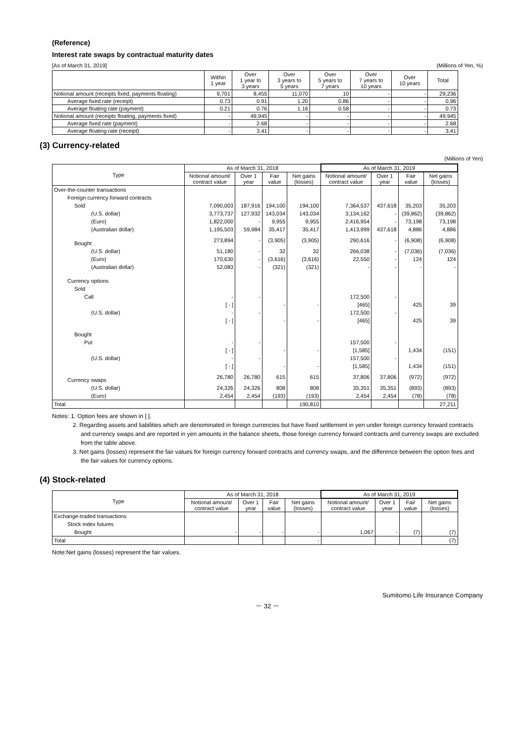(Reference)
Interest rate swaps by contractual maturity dates
[As of March 31, 2019] (Millions of Yen, %)
| | Within 1 year | Over 1 year to 3 years | Over 3 years to 5 years | Over 5 years to 7 years | Over 7 years to 10 years | Over 10 years | Total |
| --- | --- | --- | --- | --- | --- | --- | --- |
| Notional amount (receipts fixed, payments floating) | 9,701 | 8,455 | 11,070 | 10 | - | - | 29,236 |
| Average fixed rate (receipt) | 0.73 | 0.91 | 1.20 | 0.86 | - | - | 0.96 |
| Average floating rate (payment) | 0.21 | 0.76 | 1.16 | 0.58 | - | - | 0.73 |
| Notional amount (receipts floating, payments fixed) | - | 49,945 | - | - | - | - | 49,945 |
| Average fixed rate (payment) | - | 2.68 | - | - | - | - | 2.68 |
| Average floating rate (receipt) | - | 3.41 | - | - | - | - | 3.41 |
(3) Currency-related
(Millions of Yen)
| Type | As of March 31, 2018 | | | | As of March 31, 2019 | | | |
| --- | --- | --- | --- | --- | --- | --- | --- | --- |
| | Notional amount/ contract value | Over 1 year | Fair value | Net gains (losses) | Notional amount/ contract value | Over 1 year | Fair value | Net gains (losses) |
| Over-the-counter transactions | | | | | | | | |
| Foreign currency forward contracts | | | | | | | | |
| Sold | 7,090,003 | 187,916 | 194,100 | 194,100 | 7,364,537 | 437,618 | 35,203 | 35,203 |
| (U.S. dollar) | 3,773,737 | 127,932 | 143,034 | 143,034 | 3,134,162 | - | (39,862) | (39,862) |
| (Euro) | 1,822,000 | - | 9,955 | 9,955 | 2,416,954 | - | 73,198 | 73,198 |
| (Australian dollar) | 1,195,503 | 59,984 | 35,417 | 35,417 | 1,413,999 | 437,618 | 4,886 | 4,886 |
| Bought | 273,894 | - | (3,905) | (3,905) | 290,616 | - | (6,908) | (6,908) |
| (U.S. dollar) | 51,180 | - | 32 | 32 | 266,038 | - | (7,036) | (7,036) |
| (Euro) | 170,630 | - | (3,616) | (3,616) | 22,550 | - | 124 | 124 |
| (Australian dollar) | 52,083 | - | (321) | (321) | - | - | - | - |
| Currency options | | | | | | | | |
| Sold | | | | | | | | |
| Call | - | - | | | 172,500 | - | | |
| | [ - ] | | - | - | [465] | | 425 | 39 |
| (U.S. dollar) | - | - | | | 172,500 | - | | |
| | [ - ] | | - | - | [465] | | 425 | 39 |
| Bought | | | | | | | | |
| Put | - | - | | | 157,500 | - | | |
| | [ - ] | | - | - | [1,585] | | 1,434 | (151) |
| (U.S. dollar) | - | - | | | 157,500 | - | | |
| | [ - ] | | - | - | [1,585] | | 1,434 | (151) |
| Currency swaps | 26,780 | 26,780 | 615 | 615 | 37,806 | 37,806 | (972) | (972) |
| (U.S. dollar) | 24,326 | 24,326 | 808 | 808 | 35,351 | 35,351 | (893) | (893) |
| (Euro) | 2,454 | 2,454 | (193) | (193) | 2,454 | 2,454 | (78) | (78) |
| Total | | | | 190,810 | | | | 27,211 |
Notes: 1. Option fees are shown in [ ].
2. Regarding assets and liabilities which are denominated in foreign currencies but have fixed settlement in yen under foreign currency forward contracts and currency swaps and are reported in yen amounts in the balance sheets, those foreign currency forward contracts and currency swaps are excluded from the table above.
3. Net gains (losses) represent the fair values for foreign currency forward contracts and currency swaps, and the difference between the option fees and the fair values for currency options.
(4) Stock-related
| Type | As of March 31, 2018 | | | | As of March 31, 2019 | | | |
| --- | --- | --- | --- | --- | --- | --- | --- | --- |
| | Notional amount/ contract value | Over 1 year | Fair value | Net gains (losses) | Notional amount/ contract value | Over 1 year | Fair value | Net gains (losses) |
| Exchange-traded transactions | | | | | | | | |
| Stock index futures | | | | | | | | |
| Bought | - | - | - | - | 1,067 | - | (7) | (7) |
| Total | | | | - | | | | (7) |
Note:Net gains (losses) represent the fair values.
Sumitomo Life Insurance Company
－ 32 －